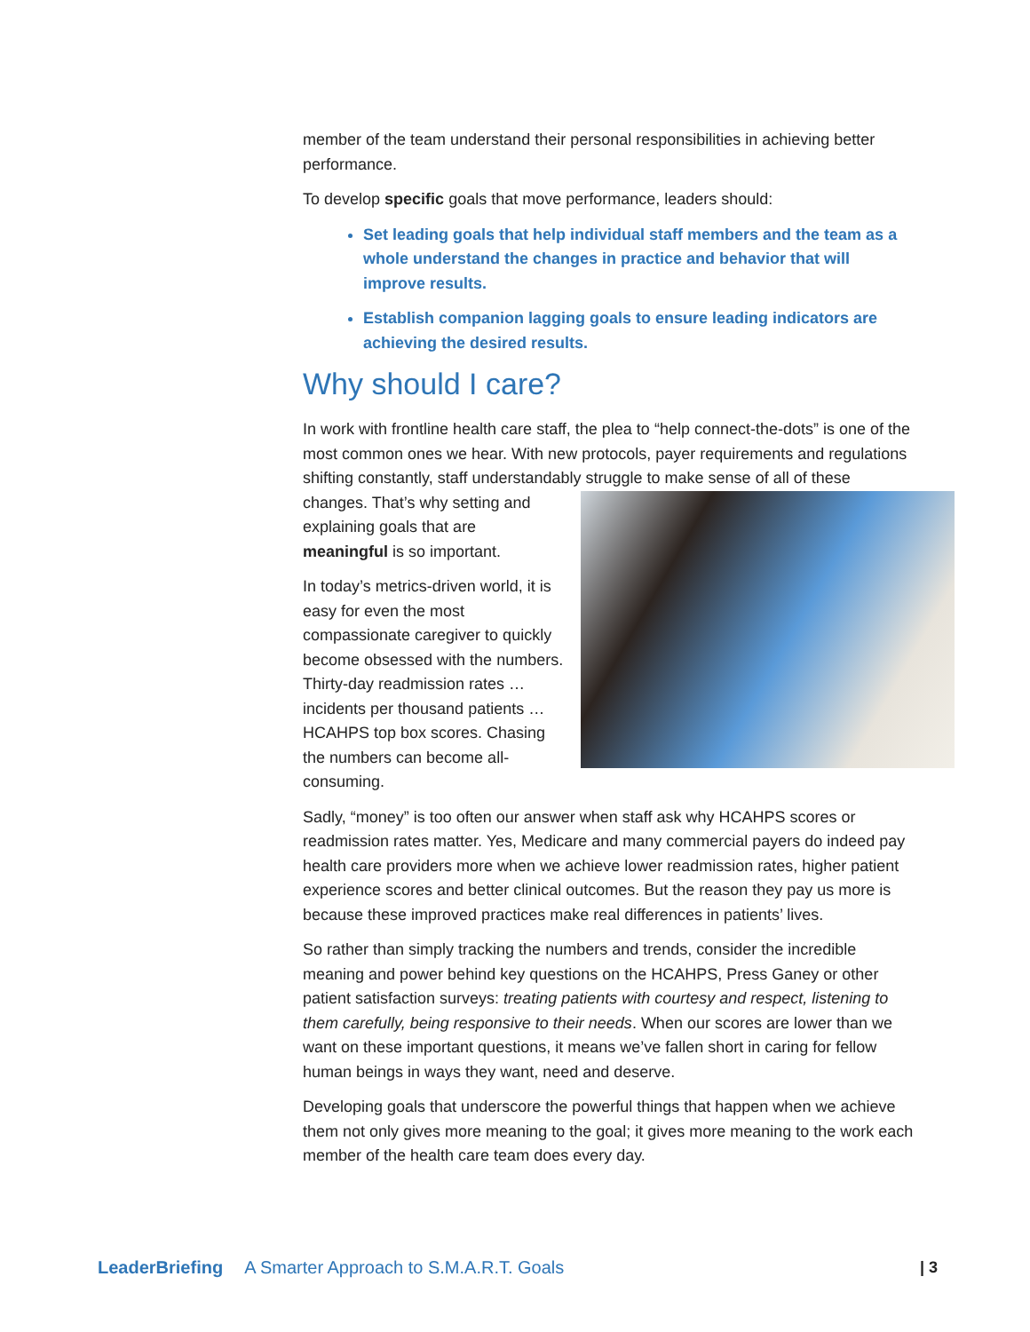member of the team understand their personal responsibilities in achieving better performance.
To develop specific goals that move performance, leaders should:
Set leading goals that help individual staff members and the team as a whole understand the changes in practice and behavior that will improve results.
Establish companion lagging goals to ensure leading indicators are achieving the desired results.
Why should I care?
In work with frontline health care staff, the plea to “help connect-the-dots” is one of the most common ones we hear. With new protocols, payer requirements and regulations shifting constantly, staff understandably struggle to make sense of all of these changes. That’s why setting and explaining goals that are meaningful is so important.
In today’s metrics-driven world, it is easy for even the most compassionate caregiver to quickly become obsessed with the numbers. Thirty-day readmission rates … incidents per thousand patients … HCAHPS top box scores. Chasing the numbers can become all-consuming.
Sadly, “money” is too often our answer when staff ask why HCAHPS scores or readmission rates matter. Yes, Medicare and many commercial payers do indeed pay health care providers more when we achieve lower readmission rates, higher patient experience scores and better clinical outcomes. But the reason they pay us more is because these improved practices make real differences in patients’ lives.
So rather than simply tracking the numbers and trends, consider the incredible meaning and power behind key questions on the HCAHPS, Press Ganey or other patient satisfaction surveys: treating patients with courtesy and respect, listening to them carefully, being responsive to their needs. When our scores are lower than we want on these important questions, it means we’ve fallen short in caring for fellow human beings in ways they want, need and deserve.
Developing goals that underscore the powerful things that happen when we achieve them not only gives more meaning to the goal; it gives more meaning to the work each member of the health care team does every day.
LeaderBriefing A Smarter Approach to S.M.A.R.T. Goals | 3